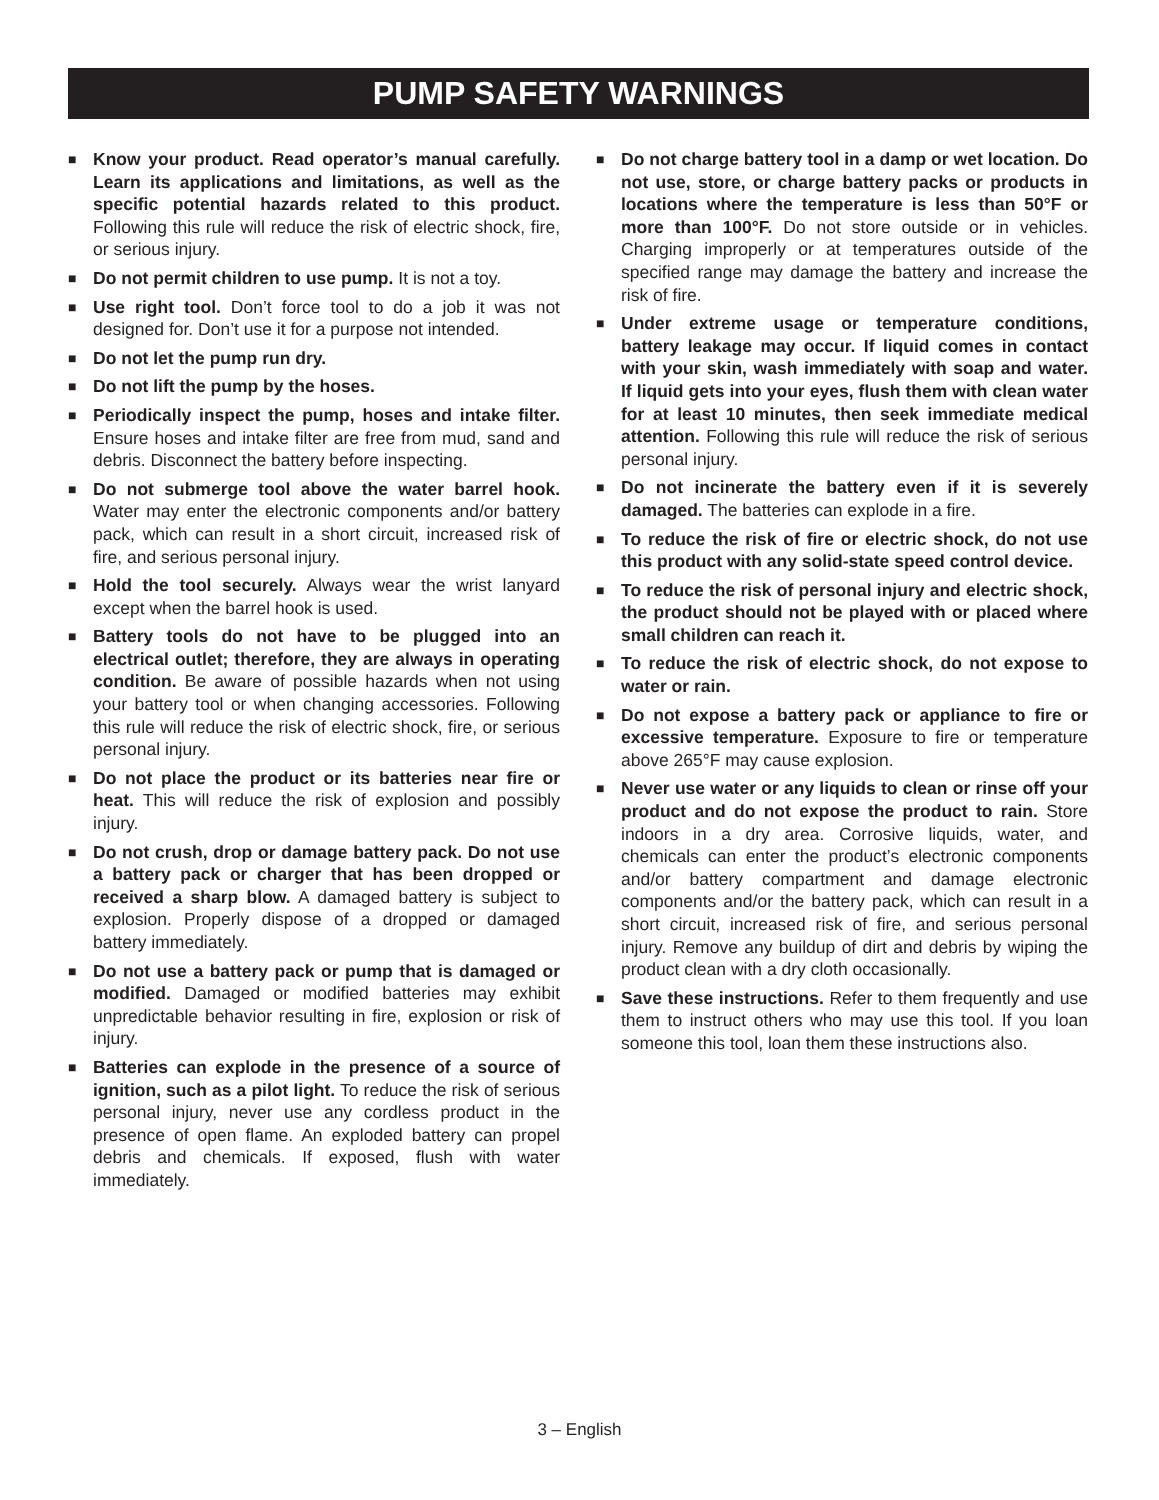PUMP SAFETY WARNINGS
■
Know your product. Read operator’s manual carefully. Learn its applications and limitations, as well as the specific potential hazards related to this product. Following this rule will reduce the risk of electric shock, fire, or serious injury.
■
Do not permit children to use pump. It is not a toy.
■
Use right tool. Don’t force tool to do a job it was not designed for. Don’t use it for a purpose not intended.
■
Do not let the pump run dry.
■
Do not lift the pump by the hoses.
■
Periodically inspect the pump, hoses and intake filter. Ensure hoses and intake filter are free from mud, sand and debris. Disconnect the battery before inspecting.
■
Do not submerge tool above the water barrel hook. Water may enter the electronic components and/or battery pack, which can result in a short circuit, increased risk of fire, and serious personal injury.
■
Hold the tool securely. Always wear the wrist lanyard except when the barrel hook is used.
■
Battery tools do not have to be plugged into an electrical outlet; therefore, they are always in operating condition. Be aware of possible hazards when not using your battery tool or when changing accessories. Following this rule will reduce the risk of electric shock, fire, or serious personal injury.
■
Do not place the product or its batteries near fire or heat. This will reduce the risk of explosion and possibly injury.
■
Do not crush, drop or damage battery pack. Do not use a battery pack or charger that has been dropped or received a sharp blow. A damaged battery is subject to explosion. Properly dispose of a dropped or damaged battery immediately.
■
Do not use a battery pack or pump that is damaged or modified. Damaged or modified batteries may exhibit unpredictable behavior resulting in fire, explosion or risk of injury.
■
Batteries can explode in the presence of a source of ignition, such as a pilot light. To reduce the risk of serious personal injury, never use any cordless product in the presence of open flame. An exploded battery can propel debris and chemicals. If exposed, flush with water immediately.
■
Do not charge battery tool in a damp or wet location. Do not use, store, or charge battery packs or products in locations where the temperature is less than 50°F or more than 100°F. Do not store outside or in vehicles. Charging improperly or at temperatures outside of the specified range may damage the battery and increase the risk of fire.
■
Under extreme usage or temperature conditions, battery leakage may occur. If liquid comes in contact with your skin, wash immediately with soap and water. If liquid gets into your eyes, flush them with clean water for at least 10 minutes, then seek immediate medical attention. Following this rule will reduce the risk of serious personal injury.
■
Do not incinerate the battery even if it is severely damaged. The batteries can explode in a fire.
■
To reduce the risk of fire or electric shock, do not use this product with any solid-state speed control device.
■
To reduce the risk of personal injury and electric shock, the product should not be played with or placed where small children can reach it.
■
To reduce the risk of electric shock, do not expose to water or rain.
■
Do not expose a battery pack or appliance to fire or excessive temperature. Exposure to fire or temperature above 265°F may cause explosion.
■
Never use water or any liquids to clean or rinse off your product and do not expose the product to rain. Store indoors in a dry area. Corrosive liquids, water, and chemicals can enter the product’s electronic components and/or battery compartment and damage electronic components and/or the battery pack, which can result in a short circuit, increased risk of fire, and serious personal injury. Remove any buildup of dirt and debris by wiping the product clean with a dry cloth occasionally.
■
Save these instructions. Refer to them frequently and use them to instruct others who may use this tool. If you loan someone this tool, loan them these instructions also.
3 – English